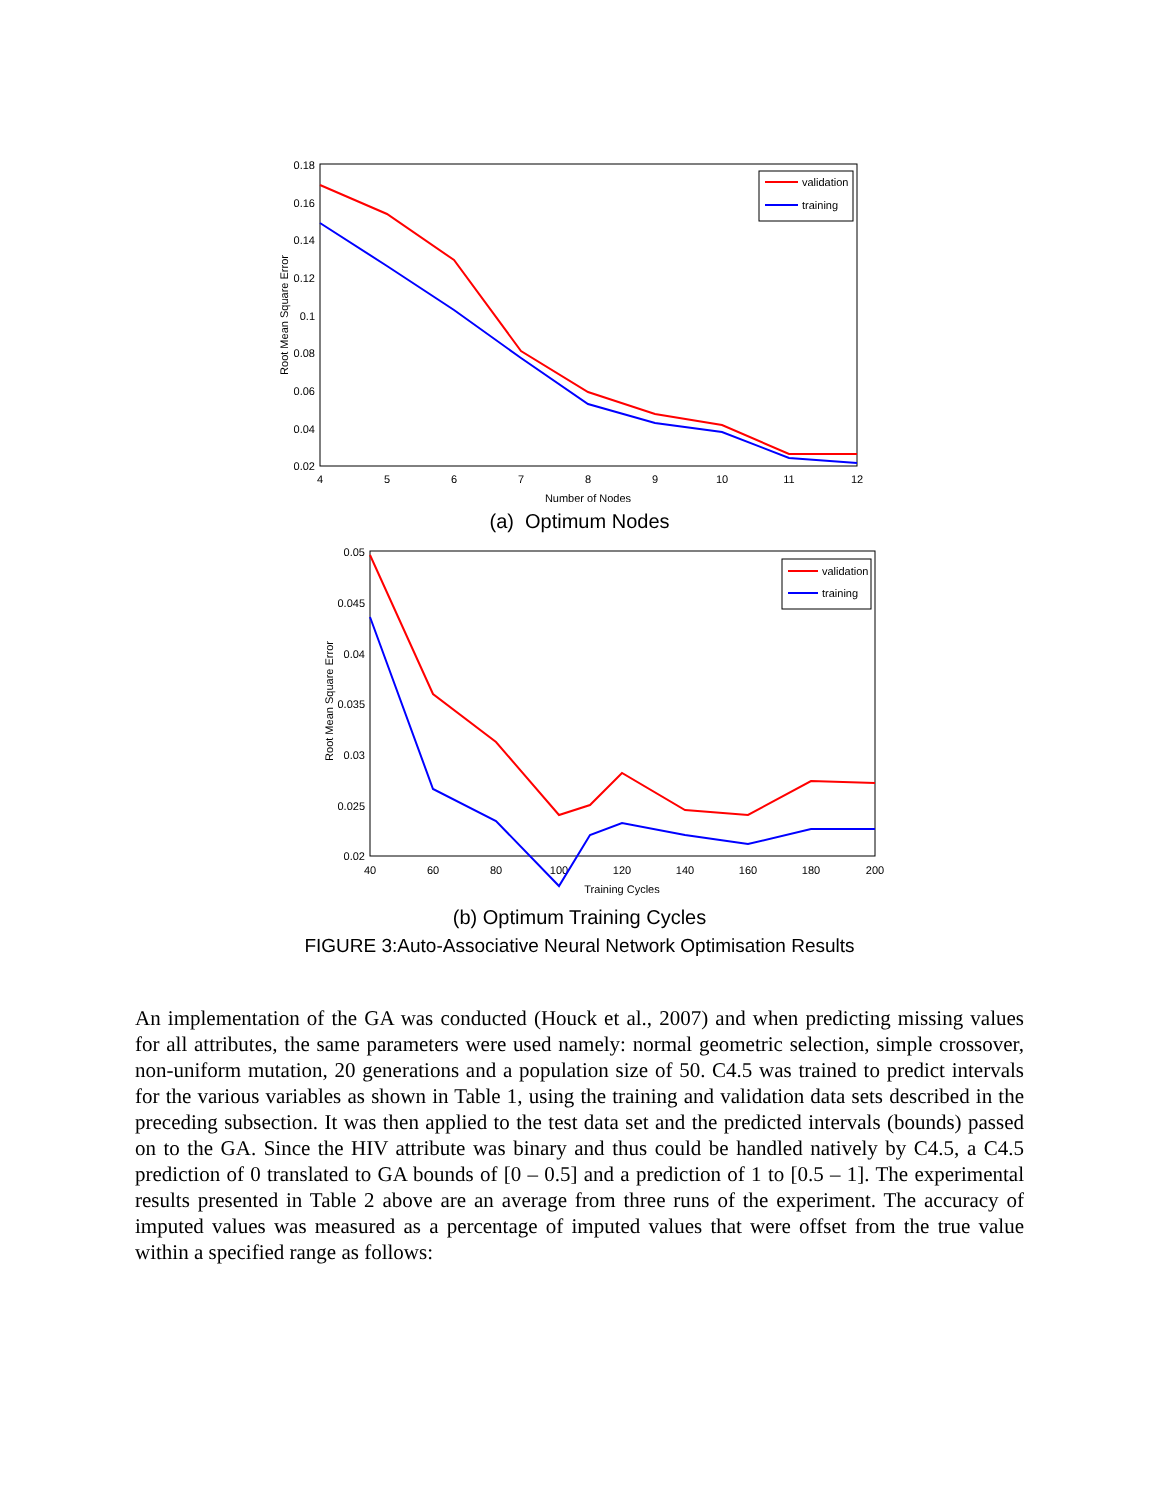0.18
0.16
0.14
0.12
0.1
0.08
0.06
0.04
0.02
4
5
6
7
8
9
10
11
12
Number of Nodes
Root Mean Square Error
validation
training
(a) Optimum Nodes
0.05
0.045
0.04
0.035
0.03
0.025
0.02
40
60
80
100
120
140
160
180
200
Training Cycles
Root Mean Square Error
validation
training
(b) Optimum Training Cycles
FIGURE 3:Auto-Associative Neural Network Optimisation Results
An implementation of the GA was conducted (Houck et al., 2007) and when predicting missing values for all attributes, the same parameters were used namely: normal geometric selection, simple crossover, non-uniform mutation, 20 generations and a population size of 50. C4.5 was trained to predict intervals for the various variables as shown in Table 1, using the training and validation data sets described in the preceding subsection. It was then applied to the test data set and the predicted intervals (bounds) passed on to the GA. Since the HIV attribute was binary and thus could be handled natively by C4.5, a C4.5 prediction of 0 translated to GA bounds of [0 – 0.5] and a prediction of 1 to [0.5 – 1]. The experimental results presented in Table 2 above are an average from three runs of the experiment. The accuracy of imputed values was measured as a percentage of imputed values that were offset from the true value within a specified range as follows: